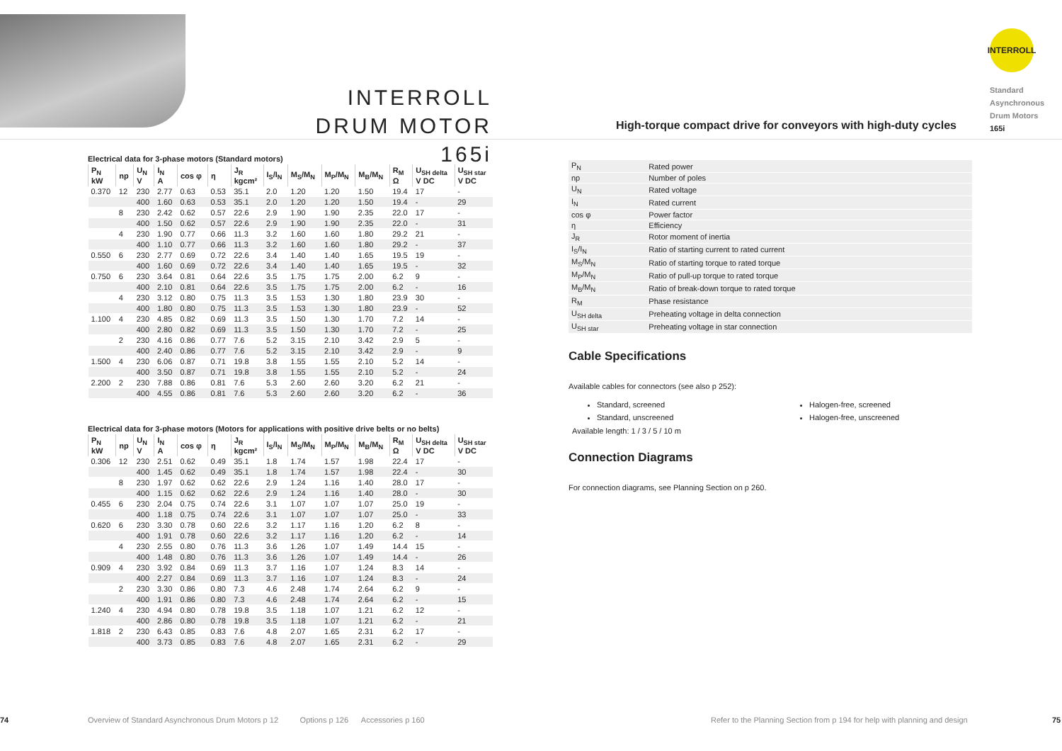INTERROLL
DRUM MOTOR 165i
High-torque compact drive for conveyors with high-duty cycles
INTERROLL
Standard
Asynchronous
Drum Motors
165i
Electrical data for 3-phase motors (Standard motors)
| P<sub>N</sub> kW | np | U<sub>N</sub> V | I<sub>N</sub> A | cos φ | η | J<sub>R</sub> kgcm² | I<sub>S</sub>/I<sub>N</sub> | M<sub>S</sub>/M<sub>N</sub> | M<sub>P</sub>/M<sub>N</sub> | M<sub>B</sub>/M<sub>N</sub> | R<sub>M</sub> Ω | U<sub>SH delta</sub> V DC | U<sub>SH star</sub> V DC |
| --- | --- | --- | --- | --- | --- | --- | --- | --- | --- | --- | --- | --- | --- |
| 0.370 | 12 | 230 | 2.77 | 0.63 | 0.53 | 35.1 | 2.0 | 1.20 | 1.20 | 1.50 | 19.4 | 17 | - |
| | | 400 | 1.60 | 0.63 | 0.53 | 35.1 | 2.0 | 1.20 | 1.20 | 1.50 | 19.4 | - | 29 |
| | 8 | 230 | 2.42 | 0.62 | 0.57 | 22.6 | 2.9 | 1.90 | 1.90 | 2.35 | 22.0 | 17 | - |
| | | 400 | 1.50 | 0.62 | 0.57 | 22.6 | 2.9 | 1.90 | 1.90 | 2.35 | 22.0 | - | 31 |
| | 4 | 230 | 1.90 | 0.77 | 0.66 | 11.3 | 3.2 | 1.60 | 1.60 | 1.80 | 29.2 | 21 | - |
| | | 400 | 1.10 | 0.77 | 0.66 | 11.3 | 3.2 | 1.60 | 1.60 | 1.80 | 29.2 | - | 37 |
| 0.550 | 6 | 230 | 2.77 | 0.69 | 0.72 | 22.6 | 3.4 | 1.40 | 1.40 | 1.65 | 19.5 | 19 | - |
| | | 400 | 1.60 | 0.69 | 0.72 | 22.6 | 3.4 | 1.40 | 1.40 | 1.65 | 19.5 | - | 32 |
| 0.750 | 6 | 230 | 3.64 | 0.81 | 0.64 | 22.6 | 3.5 | 1.75 | 1.75 | 2.00 | 6.2 | 9 | - |
| | | 400 | 2.10 | 0.81 | 0.64 | 22.6 | 3.5 | 1.75 | 1.75 | 2.00 | 6.2 | - | 16 |
| | 4 | 230 | 3.12 | 0.80 | 0.75 | 11.3 | 3.5 | 1.53 | 1.30 | 1.80 | 23.9 | 30 | - |
| | | 400 | 1.80 | 0.80 | 0.75 | 11.3 | 3.5 | 1.53 | 1.30 | 1.80 | 23.9 | - | 52 |
| 1.100 | 4 | 230 | 4.85 | 0.82 | 0.69 | 11.3 | 3.5 | 1.50 | 1.30 | 1.70 | 7.2 | 14 | - |
| | | 400 | 2.80 | 0.82 | 0.69 | 11.3 | 3.5 | 1.50 | 1.30 | 1.70 | 7.2 | - | 25 |
| | 2 | 230 | 4.16 | 0.86 | 0.77 | 7.6 | 5.2 | 3.15 | 2.10 | 3.42 | 2.9 | 5 | - |
| | | 400 | 2.40 | 0.86 | 0.77 | 7.6 | 5.2 | 3.15 | 2.10 | 3.42 | 2.9 | - | 9 |
| 1.500 | 4 | 230 | 6.06 | 0.87 | 0.71 | 19.8 | 3.8 | 1.55 | 1.55 | 2.10 | 5.2 | 14 | - |
| | | 400 | 3.50 | 0.87 | 0.71 | 19.8 | 3.8 | 1.55 | 1.55 | 2.10 | 5.2 | - | 24 |
| 2.200 | 2 | 230 | 7.88 | 0.86 | 0.81 | 7.6 | 5.3 | 2.60 | 2.60 | 3.20 | 6.2 | 21 | - |
| | | 400 | 4.55 | 0.86 | 0.81 | 7.6 | 5.3 | 2.60 | 2.60 | 3.20 | 6.2 | - | 36 |
Electrical data for 3-phase motors (Motors for applications with positive drive belts or no belts)
| P<sub>N</sub> kW | np | U<sub>N</sub> V | I<sub>N</sub> A | cos φ | η | J<sub>R</sub> kgcm² | I<sub>S</sub>/I<sub>N</sub> | M<sub>S</sub>/M<sub>N</sub> | M<sub>P</sub>/M<sub>N</sub> | M<sub>B</sub>/M<sub>N</sub> | R<sub>M</sub> Ω | U<sub>SH delta</sub> V DC | U<sub>SH star</sub> V DC |
| --- | --- | --- | --- | --- | --- | --- | --- | --- | --- | --- | --- | --- | --- |
| 0.306 | 12 | 230 | 2.51 | 0.62 | 0.49 | 35.1 | 1.8 | 1.74 | 1.57 | 1.98 | 22.4 | 17 | - |
| | | 400 | 1.45 | 0.62 | 0.49 | 35.1 | 1.8 | 1.74 | 1.57 | 1.98 | 22.4 | - | 30 |
| | 8 | 230 | 1.97 | 0.62 | 0.62 | 22.6 | 2.9 | 1.24 | 1.16 | 1.40 | 28.0 | 17 | - |
| | | 400 | 1.15 | 0.62 | 0.62 | 22.6 | 2.9 | 1.24 | 1.16 | 1.40 | 28.0 | - | 30 |
| 0.455 | 6 | 230 | 2.04 | 0.75 | 0.74 | 22.6 | 3.1 | 1.07 | 1.07 | 1.07 | 25.0 | 19 | - |
| | | 400 | 1.18 | 0.75 | 0.74 | 22.6 | 3.1 | 1.07 | 1.07 | 1.07 | 25.0 | - | 33 |
| 0.620 | 6 | 230 | 3.30 | 0.78 | 0.60 | 22.6 | 3.2 | 1.17 | 1.16 | 1.20 | 6.2 | 8 | - |
| | | 400 | 1.91 | 0.78 | 0.60 | 22.6 | 3.2 | 1.17 | 1.16 | 1.20 | 6.2 | - | 14 |
| | 4 | 230 | 2.55 | 0.80 | 0.76 | 11.3 | 3.6 | 1.26 | 1.07 | 1.49 | 14.4 | 15 | - |
| | | 400 | 1.48 | 0.80 | 0.76 | 11.3 | 3.6 | 1.26 | 1.07 | 1.49 | 14.4 | - | 26 |
| 0.909 | 4 | 230 | 3.92 | 0.84 | 0.69 | 11.3 | 3.7 | 1.16 | 1.07 | 1.24 | 8.3 | 14 | - |
| | | 400 | 2.27 | 0.84 | 0.69 | 11.3 | 3.7 | 1.16 | 1.07 | 1.24 | 8.3 | - | 24 |
| | 2 | 230 | 3.30 | 0.86 | 0.80 | 7.3 | 4.6 | 2.48 | 1.74 | 2.64 | 6.2 | 9 | - |
| | | 400 | 1.91 | 0.86 | 0.80 | 7.3 | 4.6 | 2.48 | 1.74 | 2.64 | 6.2 | - | 15 |
| 1.240 | 4 | 230 | 4.94 | 0.80 | 0.78 | 19.8 | 3.5 | 1.18 | 1.07 | 1.21 | 6.2 | 12 | - |
| | | 400 | 2.86 | 0.80 | 0.78 | 19.8 | 3.5 | 1.18 | 1.07 | 1.21 | 6.2 | - | 21 |
| 1.818 | 2 | 230 | 6.43 | 0.85 | 0.83 | 7.6 | 4.8 | 2.07 | 1.65 | 2.31 | 6.2 | 17 | - |
| | | 400 | 3.73 | 0.85 | 0.83 | 7.6 | 4.8 | 2.07 | 1.65 | 2.31 | 6.2 | - | 29 |
| P<sub>N</sub> | Rated power |
| np | Number of poles |
| U<sub>N</sub> | Rated voltage |
| I<sub>N</sub> | Rated current |
| cos φ | Power factor |
| η | Efficiency |
| J<sub>R</sub> | Rotor moment of inertia |
| I<sub>S</sub>/I<sub>N</sub> | Ratio of starting current to rated current |
| M<sub>S</sub>/M<sub>N</sub> | Ratio of starting torque to rated torque |
| M<sub>P</sub>/M<sub>N</sub> | Ratio of pull-up torque to rated torque |
| M<sub>B</sub>/M<sub>N</sub> | Ratio of break-down torque to rated torque |
| R<sub>M</sub> | Phase resistance |
| U<sub>SH delta</sub> | Preheating voltage in delta connection |
| U<sub>SH star</sub> | Preheating voltage in star connection |
Cable Specifications
Available cables for connectors (see also p 252):
Standard, screened
Standard, unscreened
Halogen-free, screened
Halogen-free, unscreened
Available length: 1 / 3 / 5 / 10 m
Connection Diagrams
For connection diagrams, see Planning Section on p 260.
74
Overview of Standard Asynchronous Drum Motors p 12 Options p 126 Accessories p 160
Refer to the Planning Section from p 194 for help with planning and design
75